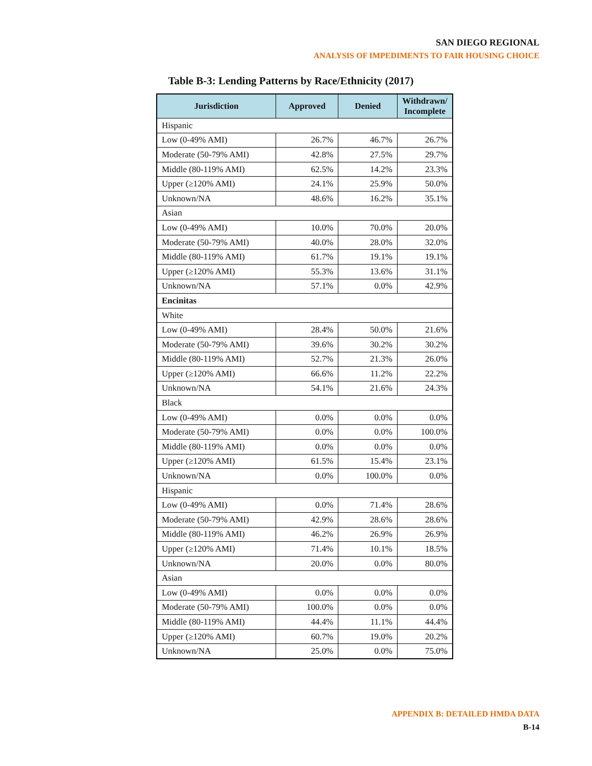SAN DIEGO REGIONAL
ANALYSIS OF IMPEDIMENTS TO FAIR HOUSING CHOICE
Table B-3: Lending Patterns by Race/Ethnicity (2017)
| Jurisdiction | Approved | Denied | Withdrawn/ Incomplete |
| --- | --- | --- | --- |
| Hispanic | | | |
| Low (0-49% AMI) | 26.7% | 46.7% | 26.7% |
| Moderate (50-79% AMI) | 42.8% | 27.5% | 29.7% |
| Middle (80-119% AMI) | 62.5% | 14.2% | 23.3% |
| Upper (≥120% AMI) | 24.1% | 25.9% | 50.0% |
| Unknown/NA | 48.6% | 16.2% | 35.1% |
| Asian | | | |
| Low (0-49% AMI) | 10.0% | 70.0% | 20.0% |
| Moderate (50-79% AMI) | 40.0% | 28.0% | 32.0% |
| Middle (80-119% AMI) | 61.7% | 19.1% | 19.1% |
| Upper (≥120% AMI) | 55.3% | 13.6% | 31.1% |
| Unknown/NA | 57.1% | 0.0% | 42.9% |
| Encinitas | | | |
| White | | | |
| Low (0-49% AMI) | 28.4% | 50.0% | 21.6% |
| Moderate (50-79% AMI) | 39.6% | 30.2% | 30.2% |
| Middle (80-119% AMI) | 52.7% | 21.3% | 26.0% |
| Upper (≥120% AMI) | 66.6% | 11.2% | 22.2% |
| Unknown/NA | 54.1% | 21.6% | 24.3% |
| Black | | | |
| Low (0-49% AMI) | 0.0% | 0.0% | 0.0% |
| Moderate (50-79% AMI) | 0.0% | 0.0% | 100.0% |
| Middle (80-119% AMI) | 0.0% | 0.0% | 0.0% |
| Upper (≥120% AMI) | 61.5% | 15.4% | 23.1% |
| Unknown/NA | 0.0% | 100.0% | 0.0% |
| Hispanic | | | |
| Low (0-49% AMI) | 0.0% | 71.4% | 28.6% |
| Moderate (50-79% AMI) | 42.9% | 28.6% | 28.6% |
| Middle (80-119% AMI) | 46.2% | 26.9% | 26.9% |
| Upper (≥120% AMI) | 71.4% | 10.1% | 18.5% |
| Unknown/NA | 20.0% | 0.0% | 80.0% |
| Asian | | | |
| Low (0-49% AMI) | 0.0% | 0.0% | 0.0% |
| Moderate (50-79% AMI) | 100.0% | 0.0% | 0.0% |
| Middle (80-119% AMI) | 44.4% | 11.1% | 44.4% |
| Upper (≥120% AMI) | 60.7% | 19.0% | 20.2% |
| Unknown/NA | 25.0% | 0.0% | 75.0% |
APPENDIX B: DETAILED HMDA DATA
B-14